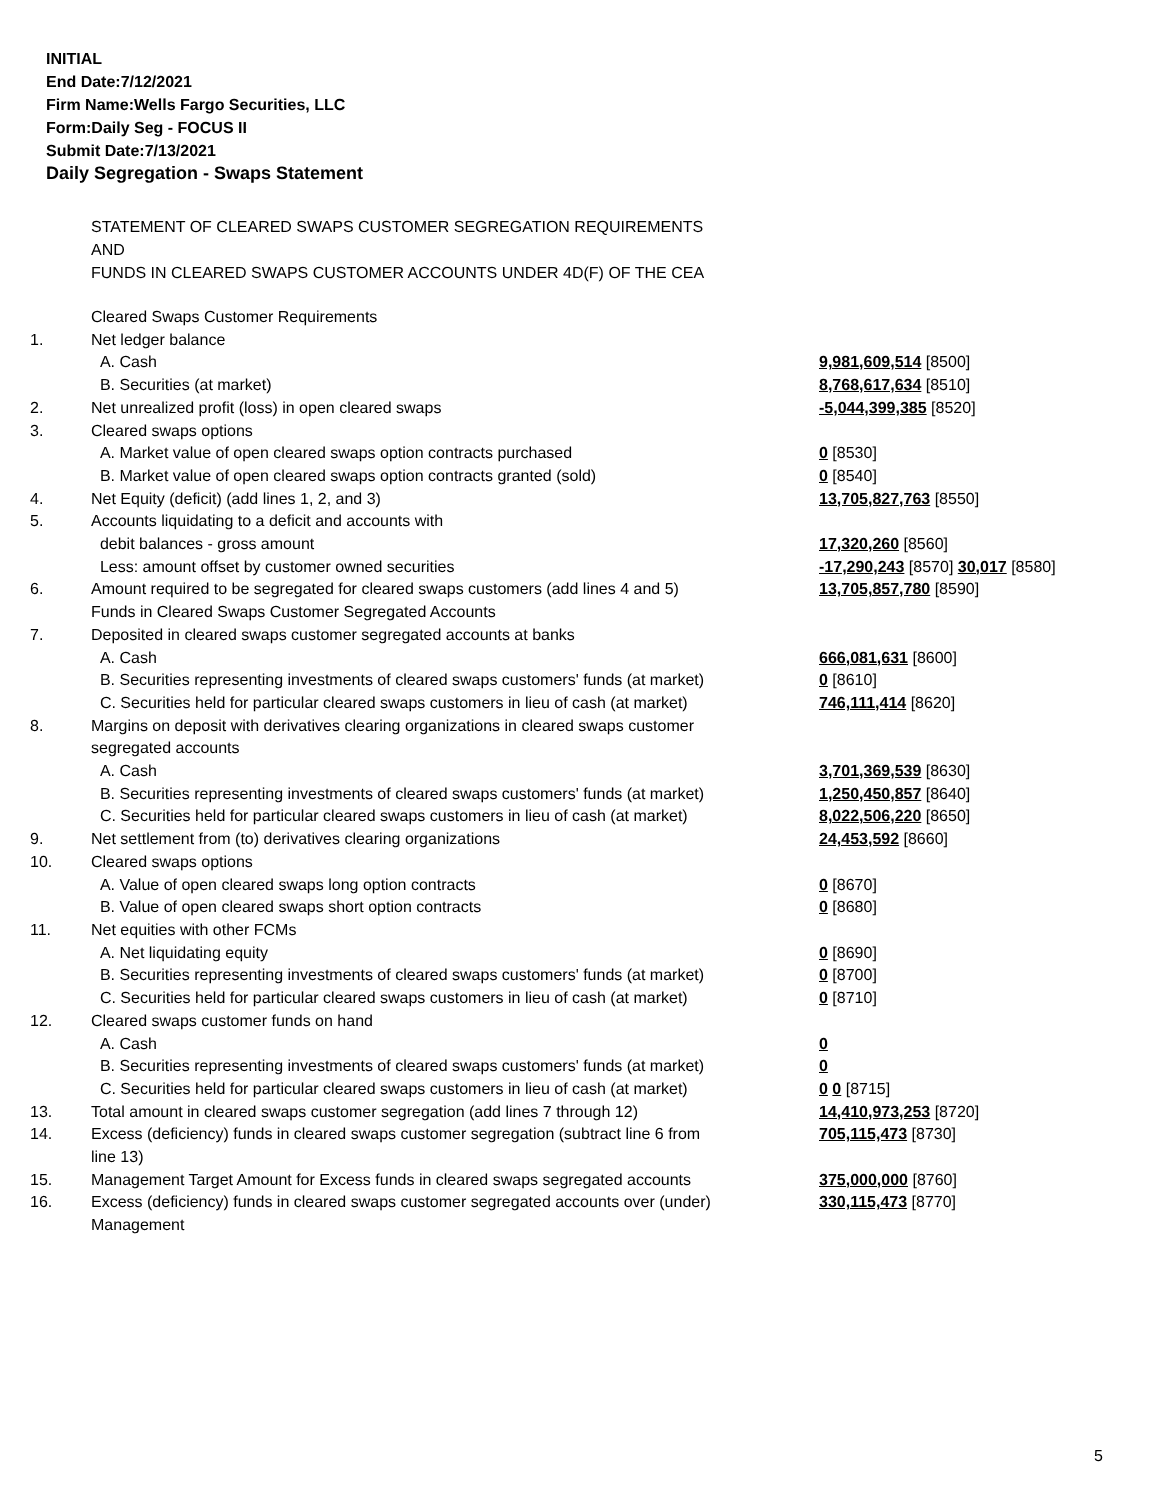INITIAL
End Date:7/12/2021
Firm Name:Wells Fargo Securities, LLC
Form:Daily Seg - FOCUS II
Submit Date:7/13/2021
Daily Segregation - Swaps Statement
STATEMENT OF CLEARED SWAPS CUSTOMER SEGREGATION REQUIREMENTS
AND
FUNDS IN CLEARED SWAPS CUSTOMER ACCOUNTS UNDER 4D(F) OF THE CEA
| | Cleared Swaps Customer Requirements | |
| 1. | Net ledger balance | |
| | A. Cash | 9,981,609,514 [8500] |
| | B. Securities (at market) | 8,768,617,634 [8510] |
| 2. | Net unrealized profit (loss) in open cleared swaps | -5,044,399,385 [8520] |
| 3. | Cleared swaps options | |
| | A. Market value of open cleared swaps option contracts purchased | 0 [8530] |
| | B. Market value of open cleared swaps option contracts granted (sold) | 0 [8540] |
| 4. | Net Equity (deficit) (add lines 1, 2, and 3) | 13,705,827,763 [8550] |
| 5. | Accounts liquidating to a deficit and accounts with | |
| | debit balances - gross amount | 17,320,260 [8560] |
| | Less: amount offset by customer owned securities | -17,290,243 [8570] 30,017 [8580] |
| 6. | Amount required to be segregated for cleared swaps customers (add lines 4 and 5) | 13,705,857,780 [8590] |
| | Funds in Cleared Swaps Customer Segregated Accounts | |
| 7. | Deposited in cleared swaps customer segregated accounts at banks | |
| | A. Cash | 666,081,631 [8600] |
| | B. Securities representing investments of cleared swaps customers' funds (at market) | 0 [8610] |
| | C. Securities held for particular cleared swaps customers in lieu of cash (at market) | 746,111,414 [8620] |
| 8. | Margins on deposit with derivatives clearing organizations in cleared swaps customer segregated accounts | |
| | A. Cash | 3,701,369,539 [8630] |
| | B. Securities representing investments of cleared swaps customers' funds (at market) | 1,250,450,857 [8640] |
| | C. Securities held for particular cleared swaps customers in lieu of cash (at market) | 8,022,506,220 [8650] |
| 9. | Net settlement from (to) derivatives clearing organizations | 24,453,592 [8660] |
| 10. | Cleared swaps options | |
| | A. Value of open cleared swaps long option contracts | 0 [8670] |
| | B. Value of open cleared swaps short option contracts | 0 [8680] |
| 11. | Net equities with other FCMs | |
| | A. Net liquidating equity | 0 [8690] |
| | B. Securities representing investments of cleared swaps customers' funds (at market) | 0 [8700] |
| | C. Securities held for particular cleared swaps customers in lieu of cash (at market) | 0 [8710] |
| 12. | Cleared swaps customer funds on hand | |
| | A. Cash | 0 |
| | B. Securities representing investments of cleared swaps customers' funds (at market) | 0 |
| | C. Securities held for particular cleared swaps customers in lieu of cash (at market) | 0 0 [8715] |
| 13. | Total amount in cleared swaps customer segregation (add lines 7 through 12) | 14,410,973,253 [8720] |
| 14. | Excess (deficiency) funds in cleared swaps customer segregation (subtract line 6 from line 13) | 705,115,473 [8730] |
| 15. | Management Target Amount for Excess funds in cleared swaps segregated accounts | 375,000,000 [8760] |
| 16. | Excess (deficiency) funds in cleared swaps customer segregated accounts over (under) Management | 330,115,473 [8770] |
5